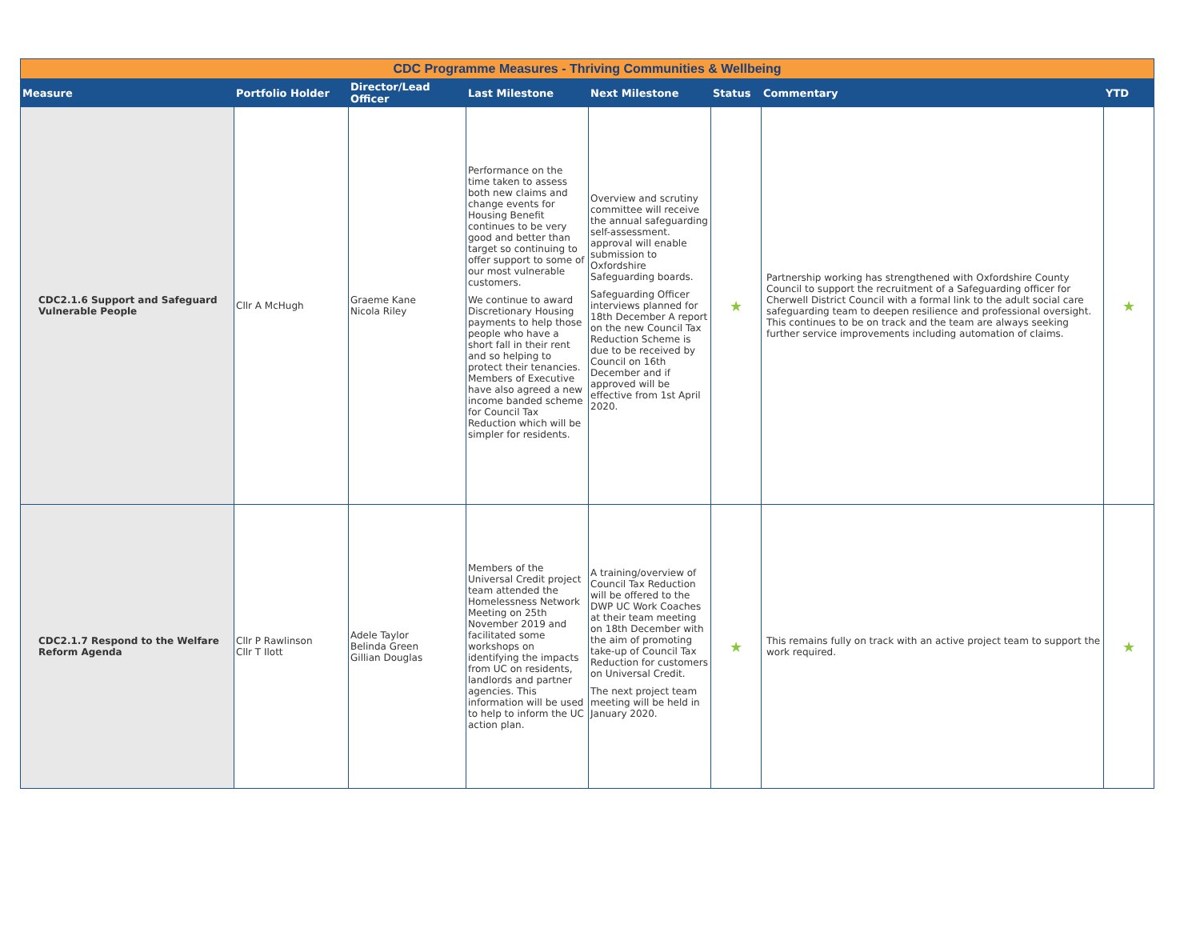| CDC Programme Measures - Thriving Communities & Wellbeing | | | | | | | |
| --- | --- | --- | --- | --- | --- | --- | --- |
| Measure | Portfolio Holder | Director/Lead Officer | Last Milestone | Next Milestone | Status | Commentary | YTD |
| CDC2.1.6 Support and Safeguard Vulnerable People | Cllr A McHugh | Graeme Kane Nicola Riley | Performance on the time taken to assess both new claims and change events for Housing Benefit continues to be very good and better than target so continuing to offer support to some of our most vulnerable customers. We continue to award Discretionary Housing payments to help those people who have a short fall in their rent and so helping to protect their tenancies. Members of Executive have also agreed a new income banded scheme for Council Tax Reduction which will be simpler for residents. | Overview and scrutiny committee will receive the annual safeguarding self-assessment. approval will enable submission to Oxfordshire Safeguarding boards. Safeguarding Officer interviews planned for 18th December A report on the new Council Tax Reduction Scheme is due to be received by Council on 16th December and if approved will be effective from 1st April 2020. | ★ | Partnership working has strengthened with Oxfordshire County Council to support the recruitment of a Safeguarding officer for Cherwell District Council with a formal link to the adult social care safeguarding team to deepen resilience and professional oversight. This continues to be on track and the team are always seeking further service improvements including automation of claims. | ★ |
| CDC2.1.7 Respond to the Welfare Reform Agenda | Cllr P Rawlinson Cllr T Ilott | Adele Taylor Belinda Green Gillian Douglas | Members of the Universal Credit project team attended the Homelessness Network Meeting on 25th November 2019 and facilitated some workshops on identifying the impacts from UC on residents, landlords and partner agencies. This information will be used to help to inform the UC action plan. | A training/overview of Council Tax Reduction will be offered to the DWP UC Work Coaches at their team meeting on 18th December with the aim of promoting take-up of Council Tax Reduction for customers on Universal Credit. The next project team meeting will be held in January 2020. | ★ | This remains fully on track with an active project team to support the work required. | ★ |